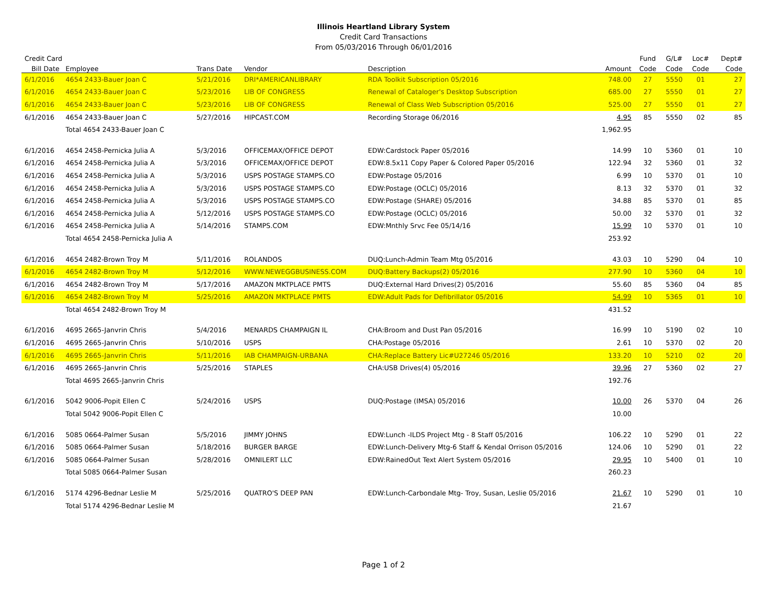Illinois Heartland Library System
Credit Card Transactions
From 05/03/2016 Through 06/01/2016
| Credit Card | | | | | | Fund | G/L# | Loc# | Dept# |
| --- | --- | --- | --- | --- | --- | --- | --- | --- | --- |
| Bill Date | Employee | Trans Date | Vendor | Description | Amount | Code | Code | Code | Code |
| 6/1/2016 | 4654 2433-Bauer Joan C | 5/21/2016 | DRI*AMERICANLIBRARY | RDA Toolkit Subscription 05/2016 | 748.00 | 27 | 5550 | 01 | 27 |
| 6/1/2016 | 4654 2433-Bauer Joan C | 5/23/2016 | LIB OF CONGRESS | Renewal of Cataloger's Desktop Subscription | 685.00 | 27 | 5550 | 01 | 27 |
| 6/1/2016 | 4654 2433-Bauer Joan C | 5/23/2016 | LIB OF CONGRESS | Renewal of Class Web Subscription 05/2016 | 525.00 | 27 | 5550 | 01 | 27 |
| 6/1/2016 | 4654 2433-Bauer Joan C | 5/27/2016 | HIPCAST.COM | Recording Storage 06/2016 | 4.95 | 85 | 5550 | 02 | 85 |
| | Total 4654 2433-Bauer Joan C | | | | 1,962.95 | | | | |
| 6/1/2016 | 4654 2458-Pernicka Julia A | 5/3/2016 | OFFICEMAX/OFFICE DEPOT | EDW:Cardstock Paper 05/2016 | 14.99 | 10 | 5360 | 01 | 10 |
| 6/1/2016 | 4654 2458-Pernicka Julia A | 5/3/2016 | OFFICEMAX/OFFICE DEPOT | EDW:8.5x11 Copy Paper & Colored Paper 05/2016 | 122.94 | 32 | 5360 | 01 | 32 |
| 6/1/2016 | 4654 2458-Pernicka Julia A | 5/3/2016 | USPS POSTAGE STAMPS.CO | EDW:Postage 05/2016 | 6.99 | 10 | 5370 | 01 | 10 |
| 6/1/2016 | 4654 2458-Pernicka Julia A | 5/3/2016 | USPS POSTAGE STAMPS.CO | EDW:Postage (OCLC) 05/2016 | 8.13 | 32 | 5370 | 01 | 32 |
| 6/1/2016 | 4654 2458-Pernicka Julia A | 5/3/2016 | USPS POSTAGE STAMPS.CO | EDW:Postage (SHARE) 05/2016 | 34.88 | 85 | 5370 | 01 | 85 |
| 6/1/2016 | 4654 2458-Pernicka Julia A | 5/12/2016 | USPS POSTAGE STAMPS.CO | EDW:Postage (OCLC) 05/2016 | 50.00 | 32 | 5370 | 01 | 32 |
| 6/1/2016 | 4654 2458-Pernicka Julia A | 5/14/2016 | STAMPS.COM | EDW:Mnthly Srvc Fee 05/14/16 | 15.99 | 10 | 5370 | 01 | 10 |
| | Total 4654 2458-Pernicka Julia A | | | | 253.92 | | | | |
| 6/1/2016 | 4654 2482-Brown Troy M | 5/11/2016 | ROLANDOS | DUQ:Lunch-Admin Team Mtg 05/2016 | 43.03 | 10 | 5290 | 04 | 10 |
| 6/1/2016 | 4654 2482-Brown Troy M | 5/12/2016 | WWW.NEWEGGBUSINESS.COM | DUQ:Battery Backups(2) 05/2016 | 277.90 | 10 | 5360 | 04 | 10 |
| 6/1/2016 | 4654 2482-Brown Troy M | 5/17/2016 | AMAZON MKTPLACE PMTS | DUQ:External Hard Drives(2) 05/2016 | 55.60 | 85 | 5360 | 04 | 85 |
| 6/1/2016 | 4654 2482-Brown Troy M | 5/25/2016 | AMAZON MKTPLACE PMTS | EDW:Adult Pads for Defibrillator 05/2016 | 54.99 | 10 | 5365 | 01 | 10 |
| | Total 4654 2482-Brown Troy M | | | | 431.52 | | | | |
| 6/1/2016 | 4695 2665-Janvrin Chris | 5/4/2016 | MENARDS CHAMPAIGN IL | CHA:Broom and Dust Pan 05/2016 | 16.99 | 10 | 5190 | 02 | 10 |
| 6/1/2016 | 4695 2665-Janvrin Chris | 5/10/2016 | USPS | CHA:Postage 05/2016 | 2.61 | 10 | 5370 | 02 | 20 |
| 6/1/2016 | 4695 2665-Janvrin Chris | 5/11/2016 | IAB CHAMPAIGN-URBANA | CHA:Replace Battery Lic#U27246 05/2016 | 133.20 | 10 | 5210 | 02 | 20 |
| 6/1/2016 | 4695 2665-Janvrin Chris | 5/25/2016 | STAPLES | CHA:USB Drives(4) 05/2016 | 39.96 | 27 | 5360 | 02 | 27 |
| | Total 4695 2665-Janvrin Chris | | | | 192.76 | | | | |
| 6/1/2016 | 5042 9006-Popit Ellen C | 5/24/2016 | USPS | DUQ:Postage (IMSA) 05/2016 | 10.00 | 26 | 5370 | 04 | 26 |
| | Total 5042 9006-Popit Ellen C | | | | 10.00 | | | | |
| 6/1/2016 | 5085 0664-Palmer Susan | 5/5/2016 | JIMMY JOHNS | EDW:Lunch -ILDS Project Mtg - 8 Staff 05/2016 | 106.22 | 10 | 5290 | 01 | 22 |
| 6/1/2016 | 5085 0664-Palmer Susan | 5/18/2016 | BURGER BARGE | EDW:Lunch-Delivery Mtg-6 Staff & Kendal Orrison 05/2016 | 124.06 | 10 | 5290 | 01 | 22 |
| 6/1/2016 | 5085 0664-Palmer Susan | 5/28/2016 | OMNILERT LLC | EDW:RainedOut Text Alert System 05/2016 | 29.95 | 10 | 5400 | 01 | 10 |
| | Total 5085 0664-Palmer Susan | | | | 260.23 | | | | |
| 6/1/2016 | 5174 4296-Bednar Leslie M | 5/25/2016 | QUATRO'S DEEP PAN | EDW:Lunch-Carbondale Mtg- Troy, Susan, Leslie 05/2016 | 21.67 | 10 | 5290 | 01 | 10 |
| | Total 5174 4296-Bednar Leslie M | | | | 21.67 | | | | |
Page 1 of 2